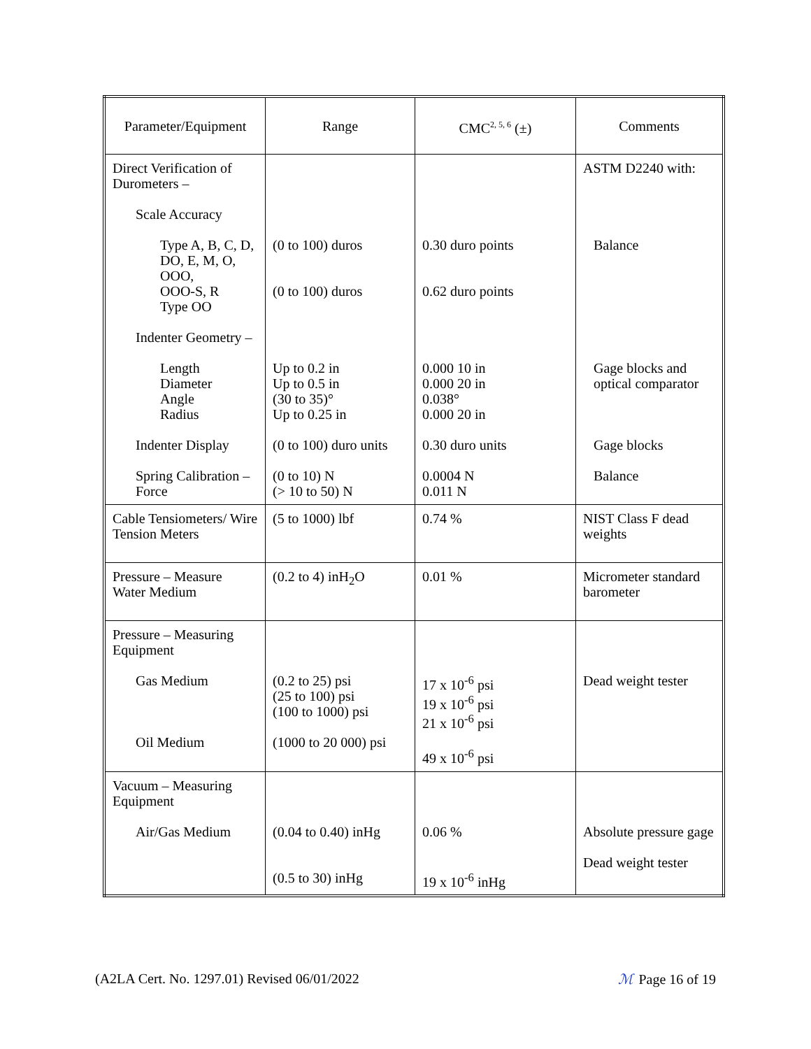| Parameter/Equipment | Range | CMC<sup>2, 5, 6</sup> (±) | Comments |
| --- | --- | --- | --- |
| Direct Verification of Durometers – Scale Accuracy Type A, B, C, D, DO, E, M, O, OOO, OOO-S, R Type OO Indenter Geometry – Length Diameter Angle Radius Indenter Display Spring Calibration – Force | (0 to 100) duros (0 to 100) duros Up to 0.2 in Up to 0.5 in (30 to 35)° Up to 0.25 in (0 to 100) duro units (0 to 10) N (> 10 to 50) N | 0.30 duro points 0.62 duro points 0.000 10 in 0.000 20 in 0.038° 0.000 20 in 0.30 duro units 0.0004 N 0.011 N | ASTM D2240 with: Balance Gage blocks and optical comparator Gage blocks Balance |
| Cable Tensiometers/ Wire Tension Meters | (5 to 1000) lbf | 0.74 % | NIST Class F dead weights |
| Pressure – Measure Water Medium | (0.2 to 4) inH<sub>2</sub>O | 0.01 % | Micrometer standard barometer |
| Pressure – Measuring Equipment Gas Medium Oil Medium | (0.2 to 25) psi (25 to 100) psi (100 to 1000) psi (1000 to 20 000) psi | 17 x 10<sup>-6</sup> psi 19 x 10<sup>-6</sup> psi 21 x 10<sup>-6</sup> psi 49 x 10<sup>-6</sup> psi | Dead weight tester |
| Vacuum – Measuring Equipment Air/Gas Medium | (0.04 to 0.40) inHg (0.5 to 30) inHg | 0.06 % 19 x 10<sup>-6</sup> inHg | Absolute pressure gage Dead weight tester |
(A2LA Cert. No. 1297.01) Revised 06/01/2022 ℳ Page 16 of 19